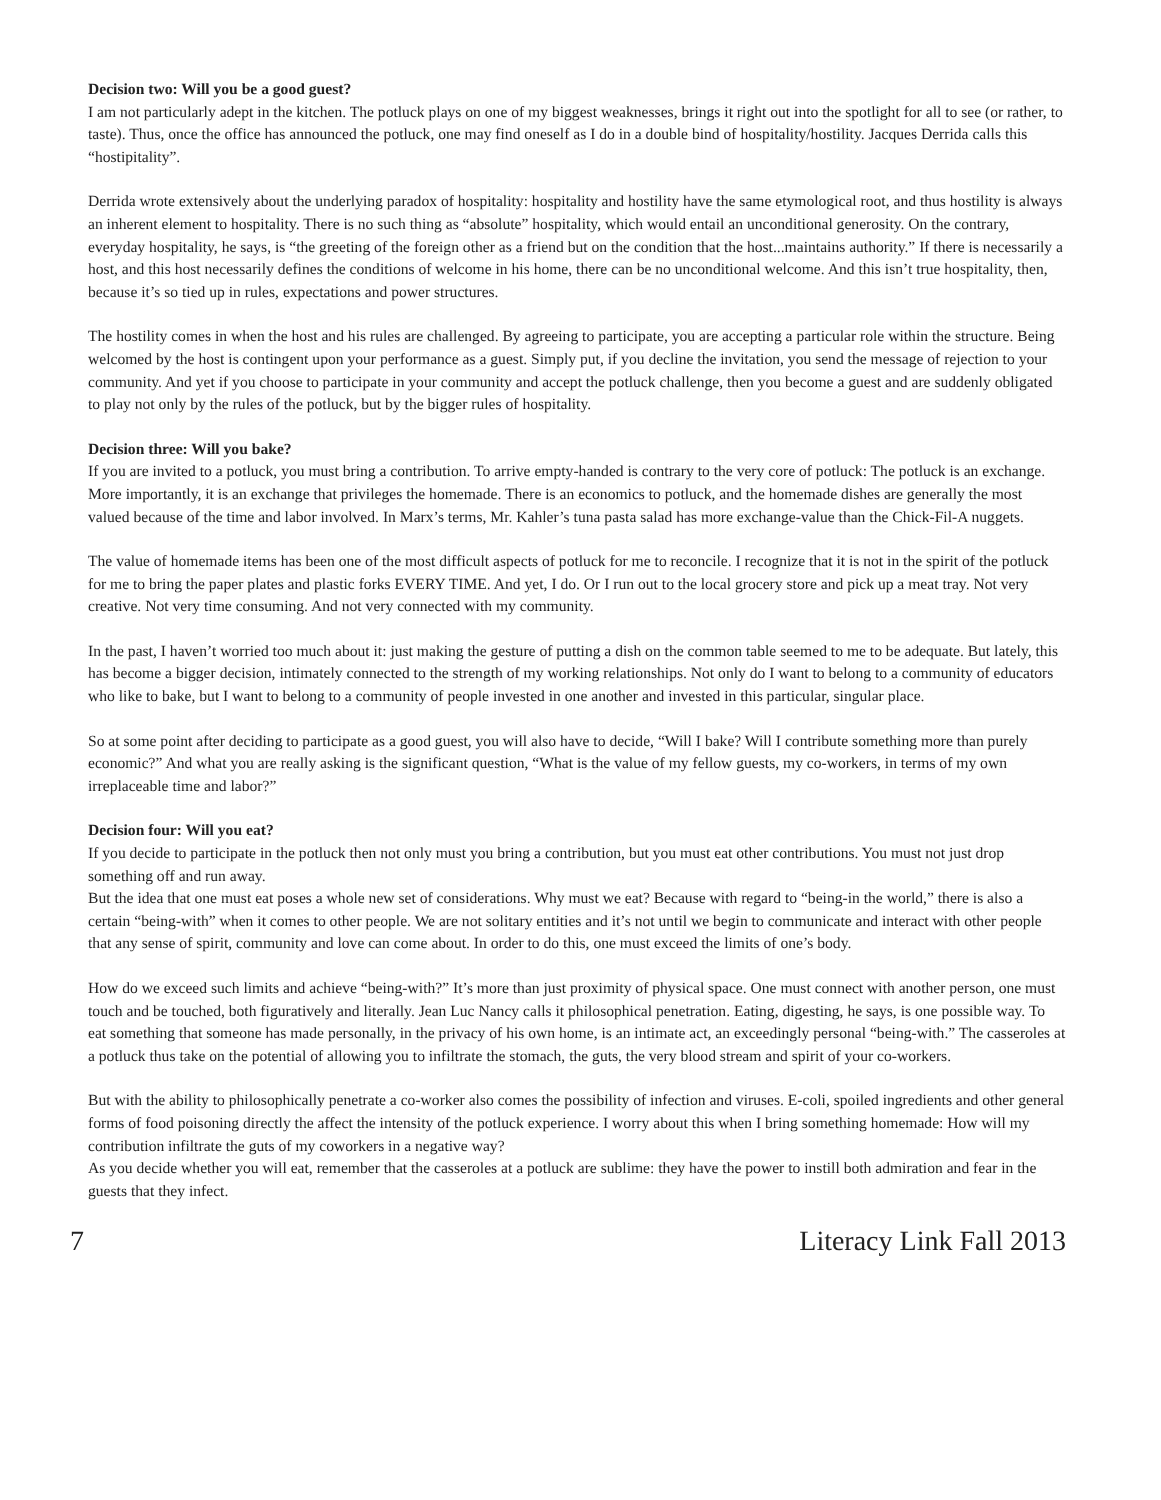Decision two: Will you be a good guest?
I am not particularly adept in the kitchen. The potluck plays on one of my biggest weaknesses, brings it right out into the spotlight for all to see (or rather, to taste). Thus, once the office has announced the potluck, one may find oneself as I do in a double bind of hospitality/hostility. Jacques Derrida calls this “hostipitality”.
Derrida wrote extensively about the underlying paradox of hospitality: hospitality and hostility have the same etymological root, and thus hostility is always an inherent element to hospitality. There is no such thing as “absolute” hospitality, which would entail an unconditional generosity. On the contrary, everyday hospitality, he says, is “the greeting of the foreign other as a friend but on the condition that the host...maintains authority.” If there is necessarily a host, and this host necessarily defines the conditions of welcome in his home, there can be no unconditional welcome. And this isn’t true hospitality, then, because it’s so tied up in rules, expectations and power structures.
The hostility comes in when the host and his rules are challenged. By agreeing to participate, you are accepting a particular role within the structure. Being welcomed by the host is contingent upon your performance as a guest. Simply put, if you decline the invitation, you send the message of rejection to your community. And yet if you choose to participate in your community and accept the potluck challenge, then you become a guest and are suddenly obligated to play not only by the rules of the potluck, but by the bigger rules of hospitality.
Decision three: Will you bake?
If you are invited to a potluck, you must bring a contribution. To arrive empty-handed is contrary to the very core of potluck: The potluck is an exchange. More importantly, it is an exchange that privileges the homemade. There is an economics to potluck, and the homemade dishes are generally the most valued because of the time and labor involved. In Marx’s terms, Mr. Kahler’s tuna pasta salad has more exchange-value than the Chick-Fil-A nuggets.
The value of homemade items has been one of the most difficult aspects of potluck for me to reconcile. I recognize that it is not in the spirit of the potluck for me to bring the paper plates and plastic forks EVERY TIME. And yet, I do. Or I run out to the local grocery store and pick up a meat tray. Not very creative. Not very time consuming. And not very connected with my community.
In the past, I haven’t worried too much about it: just making the gesture of putting a dish on the common table seemed to me to be adequate. But lately, this has become a bigger decision, intimately connected to the strength of my working relationships. Not only do I want to belong to a community of educators who like to bake, but I want to belong to a community of people invested in one another and invested in this particular, singular place.
So at some point after deciding to participate as a good guest, you will also have to decide, “Will I bake? Will I contribute something more than purely economic?” And what you are really asking is the significant question, “What is the value of my fellow guests, my co-workers, in terms of my own irreplaceable time and labor?”
Decision four: Will you eat?
If you decide to participate in the potluck then not only must you bring a contribution, but you must eat other contributions. You must not just drop something off and run away.
But the idea that one must eat poses a whole new set of considerations. Why must we eat? Because with regard to “being-in the world,” there is also a certain “being-with” when it comes to other people. We are not solitary entities and it’s not until we begin to communicate and interact with other people that any sense of spirit, community and love can come about. In order to do this, one must exceed the limits of one’s body.
How do we exceed such limits and achieve “being-with?” It’s more than just proximity of physical space. One must connect with another person, one must touch and be touched, both figuratively and literally. Jean Luc Nancy calls it philosophical penetration. Eating, digesting, he says, is one possible way. To eat something that someone has made personally, in the privacy of his own home, is an intimate act, an exceedingly personal “being-with.” The casseroles at a potluck thus take on the potential of allowing you to infiltrate the stomach, the guts, the very blood stream and spirit of your co-workers.
But with the ability to philosophically penetrate a co-worker also comes the possibility of infection and viruses. E-coli, spoiled ingredients and other general forms of food poisoning directly the affect the intensity of the potluck experience. I worry about this when I bring something homemade: How will my contribution infiltrate the guts of my coworkers in a negative way?
As you decide whether you will eat, remember that the casseroles at a potluck are sublime: they have the power to instill both admiration and fear in the guests that they infect.
7 Literacy Link Fall 2013